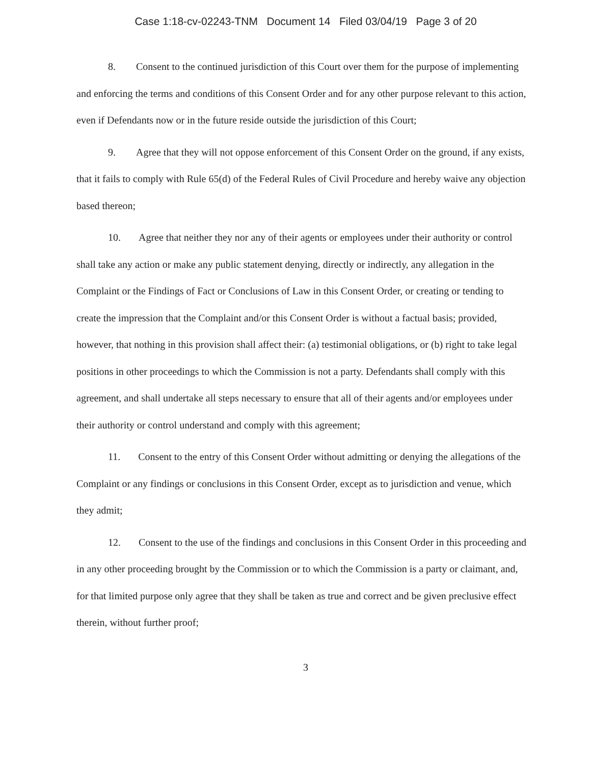Case 1:18-cv-02243-TNM Document 14 Filed 03/04/19 Page 3 of 20
8. Consent to the continued jurisdiction of this Court over them for the purpose of implementing and enforcing the terms and conditions of this Consent Order and for any other purpose relevant to this action, even if Defendants now or in the future reside outside the jurisdiction of this Court;
9. Agree that they will not oppose enforcement of this Consent Order on the ground, if any exists, that it fails to comply with Rule 65(d) of the Federal Rules of Civil Procedure and hereby waive any objection based thereon;
10. Agree that neither they nor any of their agents or employees under their authority or control shall take any action or make any public statement denying, directly or indirectly, any allegation in the Complaint or the Findings of Fact or Conclusions of Law in this Consent Order, or creating or tending to create the impression that the Complaint and/or this Consent Order is without a factual basis; provided, however, that nothing in this provision shall affect their: (a) testimonial obligations, or (b) right to take legal positions in other proceedings to which the Commission is not a party. Defendants shall comply with this agreement, and shall undertake all steps necessary to ensure that all of their agents and/or employees under their authority or control understand and comply with this agreement;
11. Consent to the entry of this Consent Order without admitting or denying the allegations of the Complaint or any findings or conclusions in this Consent Order, except as to jurisdiction and venue, which they admit;
12. Consent to the use of the findings and conclusions in this Consent Order in this proceeding and in any other proceeding brought by the Commission or to which the Commission is a party or claimant, and, for that limited purpose only agree that they shall be taken as true and correct and be given preclusive effect therein, without further proof;
3